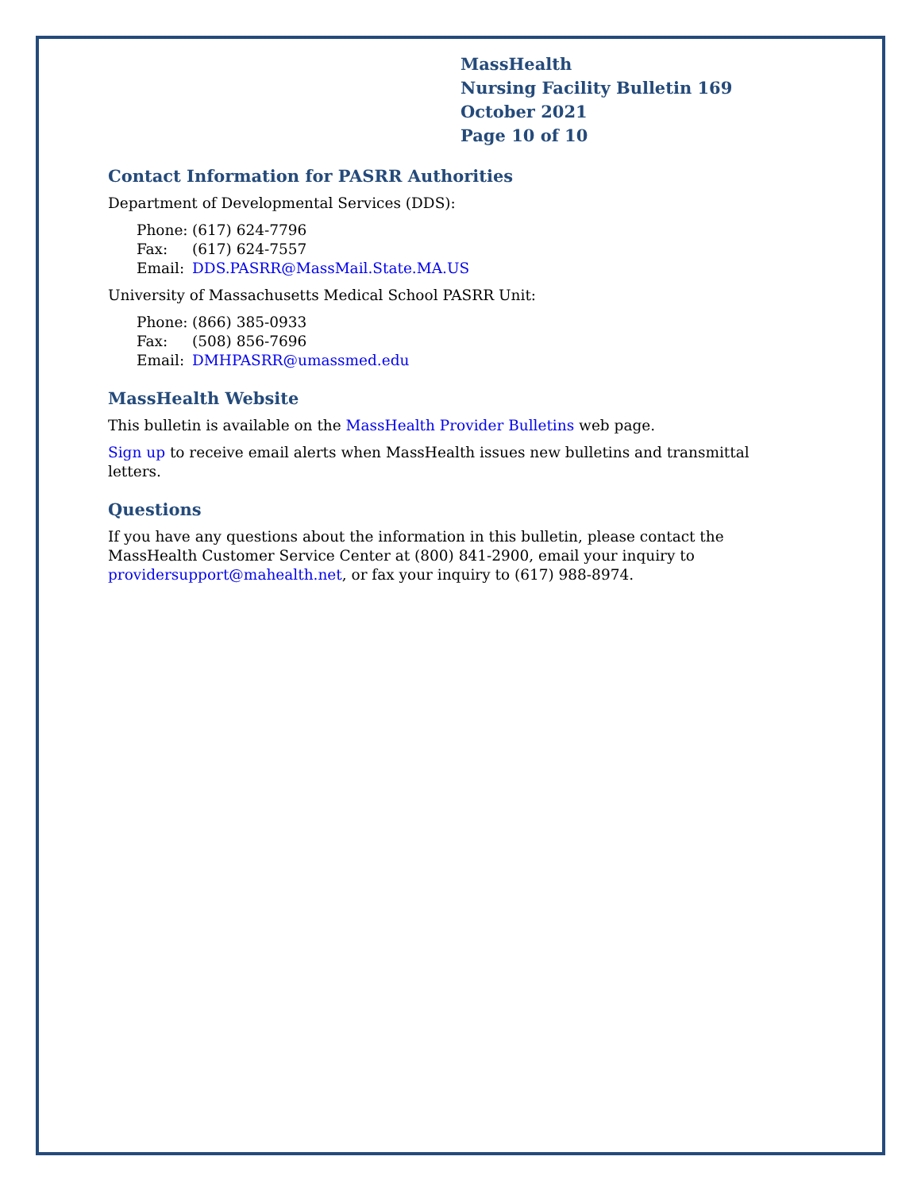MassHealth
Nursing Facility Bulletin 169
October 2021
Page 10 of 10
Contact Information for PASRR Authorities
Department of Developmental Services (DDS):
Phone: (617) 624-7796
Fax: (617) 624-7557
Email: DDS.PASRR@MassMail.State.MA.US
University of Massachusetts Medical School PASRR Unit:
Phone: (866) 385-0933
Fax: (508) 856-7696
Email: DMHPASRR@umassmed.edu
MassHealth Website
This bulletin is available on the MassHealth Provider Bulletins web page.
Sign up to receive email alerts when MassHealth issues new bulletins and transmittal letters.
Questions
If you have any questions about the information in this bulletin, please contact the MassHealth Customer Service Center at (800) 841-2900, email your inquiry to providersupport@mahealth.net, or fax your inquiry to (617) 988-8974.